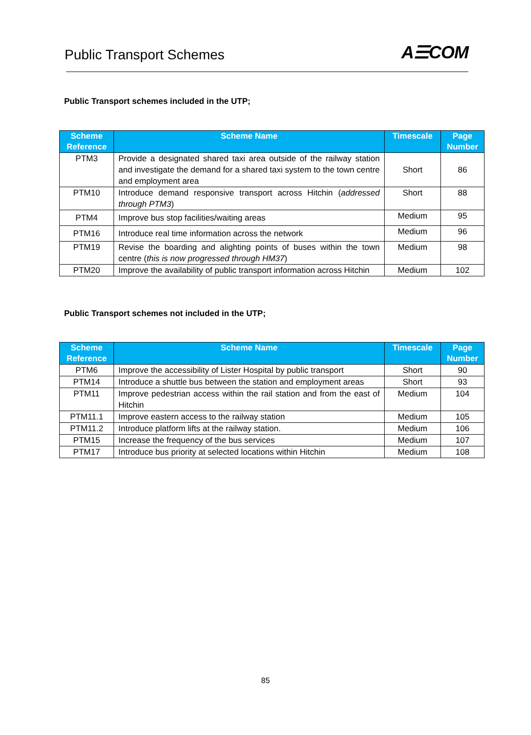Public Transport Schemes
A☰COM
Public Transport schemes included in the UTP;
| Scheme Reference | Scheme Name | Timescale | Page Number |
| --- | --- | --- | --- |
| PTM3 | Provide a designated shared taxi area outside of the railway station and investigate the demand for a shared taxi system to the town centre and employment area | Short | 86 |
| PTM10 | Introduce demand responsive transport across Hitchin ( addressed through PTM3 ) | Short | 88 |
| PTM4 | Improve bus stop facilities/waiting areas | Medium | 95 |
| PTM16 | Introduce real time information across the network | Medium | 96 |
| PTM19 | Revise the boarding and alighting points of buses within the town centre ( this is now progressed through HM37 ) | Medium | 98 |
| PTM20 | Improve the availability of public transport information across Hitchin | Medium | 102 |
Public Transport schemes not included in the UTP;
| Scheme Reference | Scheme Name | Timescale | Page Number |
| --- | --- | --- | --- |
| PTM6 | Improve the accessibility of Lister Hospital by public transport | Short | 90 |
| PTM14 | Introduce a shuttle bus between the station and employment areas | Short | 93 |
| PTM11 | Improve pedestrian access within the rail station and from the east of Hitchin | Medium | 104 |
| PTM11.1 | Improve eastern access to the railway station | Medium | 105 |
| PTM11.2 | Introduce platform lifts at the railway station. | Medium | 106 |
| PTM15 | Increase the frequency of the bus services | Medium | 107 |
| PTM17 | Introduce bus priority at selected locations within Hitchin | Medium | 108 |
85